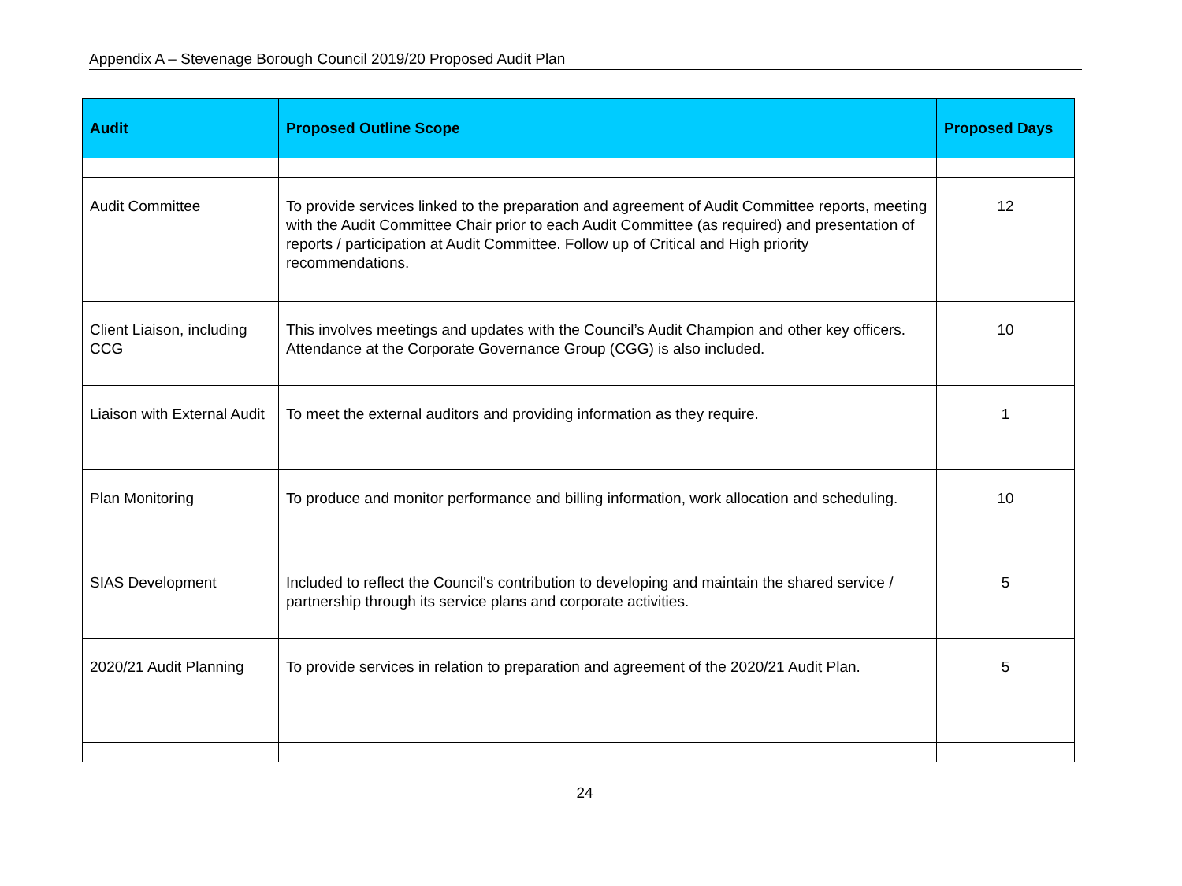Appendix A – Stevenage Borough Council 2019/20 Proposed Audit Plan
| Audit | Proposed Outline Scope | Proposed Days |
| --- | --- | --- |
| Audit Committee | To provide services linked to the preparation and agreement of Audit Committee reports, meeting with the Audit Committee Chair prior to each Audit Committee (as required) and presentation of reports / participation at Audit Committee. Follow up of Critical and High priority recommendations. | 12 |
| Client Liaison, including CCG | This involves meetings and updates with the Council’s Audit Champion and other key officers. Attendance at the Corporate Governance Group (CGG) is also included. | 10 |
| Liaison with External Audit | To meet the external auditors and providing information as they require. | 1 |
| Plan Monitoring | To produce and monitor performance and billing information, work allocation and scheduling. | 10 |
| SIAS Development | Included to reflect the Council's contribution to developing and maintain the shared service / partnership through its service plans and corporate activities. | 5 |
| 2020/21 Audit Planning | To provide services in relation to preparation and agreement of the 2020/21 Audit Plan. | 5 |
24